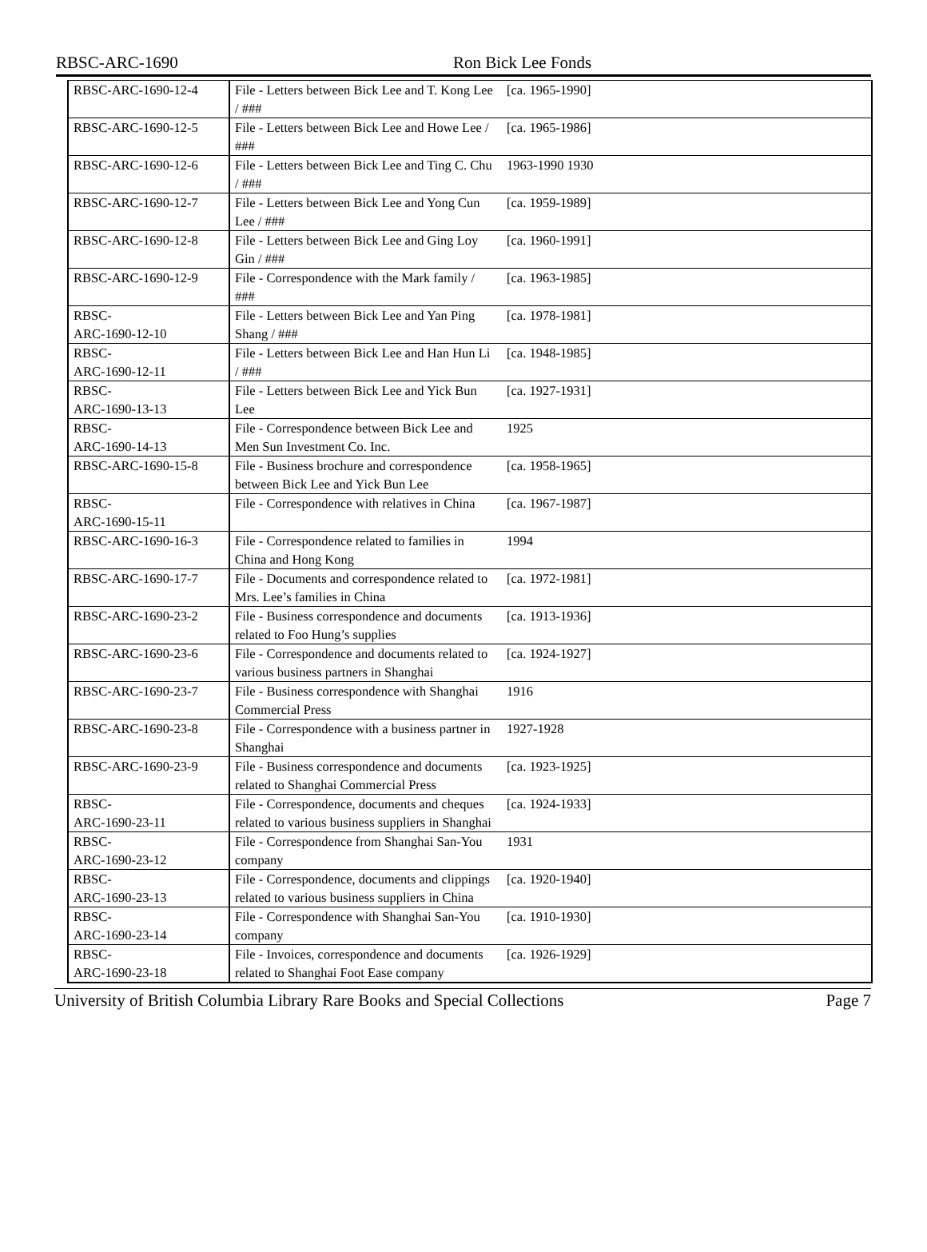RBSC-ARC-1690 Ron Bick Lee Fonds
| RBSC-ARC-1690-12-4 | File - Letters between Bick Lee and T. Kong Lee / ### | [ca. 1965-1990] | |
| RBSC-ARC-1690-12-5 | File - Letters between Bick Lee and Howe Lee / ### | [ca. 1965-1986] | |
| RBSC-ARC-1690-12-6 | File - Letters between Bick Lee and Ting C. Chu / ### | 1963-1990 1930 | |
| RBSC-ARC-1690-12-7 | File - Letters between Bick Lee and Yong Cun Lee / ### | [ca. 1959-1989] | |
| RBSC-ARC-1690-12-8 | File - Letters between Bick Lee and Ging Loy Gin / ### | [ca. 1960-1991] | |
| RBSC-ARC-1690-12-9 | File - Correspondence with the Mark family / ### | [ca. 1963-1985] | |
| RBSC- ARC-1690-12-10 | File - Letters between Bick Lee and Yan Ping Shang / ### | [ca. 1978-1981] | |
| RBSC- ARC-1690-12-11 | File - Letters between Bick Lee and Han Hun Li / ### | [ca. 1948-1985] | |
| RBSC- ARC-1690-13-13 | File - Letters between Bick Lee and Yick Bun Lee | [ca. 1927-1931] | |
| RBSC- ARC-1690-14-13 | File - Correspondence between Bick Lee and Men Sun Investment Co. Inc. | 1925 | |
| RBSC-ARC-1690-15-8 | File - Business brochure and correspondence between Bick Lee and Yick Bun Lee | [ca. 1958-1965] | |
| RBSC- ARC-1690-15-11 | File - Correspondence with relatives in China | [ca. 1967-1987] | |
| RBSC-ARC-1690-16-3 | File - Correspondence related to families in China and Hong Kong | 1994 | |
| RBSC-ARC-1690-17-7 | File - Documents and correspondence related to Mrs. Lee’s families in China | [ca. 1972-1981] | |
| RBSC-ARC-1690-23-2 | File - Business correspondence and documents related to Foo Hung’s supplies | [ca. 1913-1936] | |
| RBSC-ARC-1690-23-6 | File - Correspondence and documents related to various business partners in Shanghai | [ca. 1924-1927] | |
| RBSC-ARC-1690-23-7 | File - Business correspondence with Shanghai Commercial Press | 1916 | |
| RBSC-ARC-1690-23-8 | File - Correspondence with a business partner in Shanghai | 1927-1928 | |
| RBSC-ARC-1690-23-9 | File - Business correspondence and documents related to Shanghai Commercial Press | [ca. 1923-1925] | |
| RBSC- ARC-1690-23-11 | File - Correspondence, documents and cheques related to various business suppliers in Shanghai | [ca. 1924-1933] | |
| RBSC- ARC-1690-23-12 | File - Correspondence from Shanghai San-You company | 1931 | |
| RBSC- ARC-1690-23-13 | File - Correspondence, documents and clippings related to various business suppliers in China | [ca. 1920-1940] | |
| RBSC- ARC-1690-23-14 | File - Correspondence with Shanghai San-You company | [ca. 1910-1930] | |
| RBSC- ARC-1690-23-18 | File - Invoices, correspondence and documents related to Shanghai Foot Ease company | [ca. 1926-1929] | |
University of British Columbia Library Rare Books and Special Collections Page 7